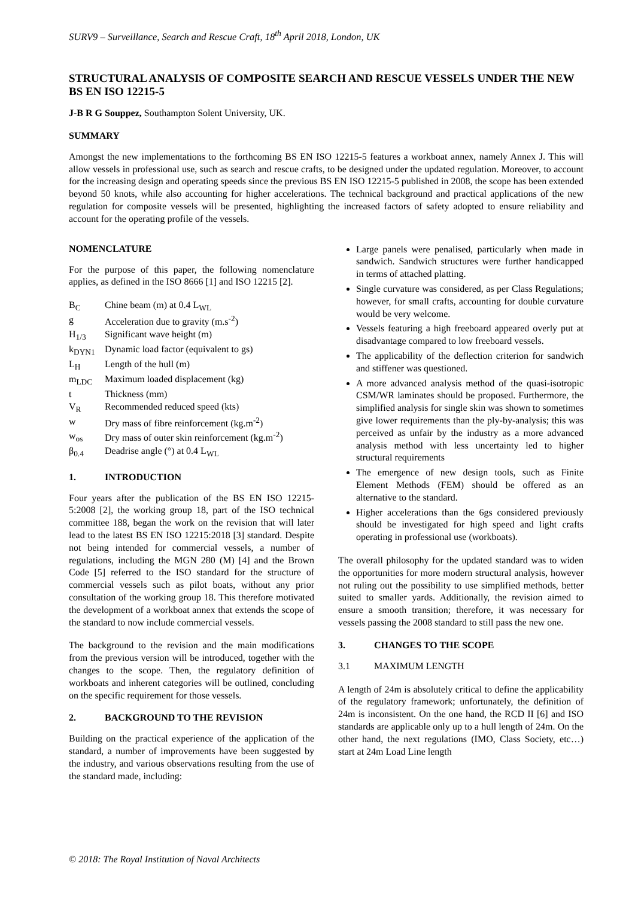SURV9 – Surveillance, Search and Rescue Craft, 18<sup>th</sup> April 2018, London, UK
STRUCTURAL ANALYSIS OF COMPOSITE SEARCH AND RESCUE VESSELS UNDER THE NEW BS EN ISO 12215-5
J-B R G Souppez, Southampton Solent University, UK.
SUMMARY
Amongst the new implementations to the forthcoming BS EN ISO 12215-5 features a workboat annex, namely Annex J. This will allow vessels in professional use, such as search and rescue crafts, to be designed under the updated regulation. Moreover, to account for the increasing design and operating speeds since the previous BS EN ISO 12215-5 published in 2008, the scope has been extended beyond 50 knots, while also accounting for higher accelerations. The technical background and practical applications of the new regulation for composite vessels will be presented, highlighting the increased factors of safety adopted to ensure reliability and account for the operating profile of the vessels.
NOMENCLATURE
For the purpose of this paper, the following nomenclature applies, as defined in the ISO 8666 [1] and ISO 12215 [2].
| B<sub>C</sub> | Chine beam (m) at 0.4 L<sub>WL</sub> |
| g | Acceleration due to gravity (m.s<sup>-2</sup>) |
| H<sub>1/3</sub> | Significant wave height (m) |
| k<sub>DYN1</sub> | Dynamic load factor (equivalent to gs) |
| L<sub>H</sub> | Length of the hull (m) |
| m<sub>LDC</sub> | Maximum loaded displacement (kg) |
| t | Thickness (mm) |
| V<sub>R</sub> | Recommended reduced speed (kts) |
| w | Dry mass of fibre reinforcement (kg.m<sup>-2</sup>) |
| w<sub>os</sub> | Dry mass of outer skin reinforcement (kg.m<sup>-2</sup>) |
| β<sub>0.4</sub> | Deadrise angle (°) at 0.4 L<sub>WL</sub> |
1. INTRODUCTION
Four years after the publication of the BS EN ISO 12215-5:2008 [2], the working group 18, part of the ISO technical committee 188, began the work on the revision that will later lead to the latest BS EN ISO 12215:2018 [3] standard. Despite not being intended for commercial vessels, a number of regulations, including the MGN 280 (M) [4] and the Brown Code [5] referred to the ISO standard for the structure of commercial vessels such as pilot boats, without any prior consultation of the working group 18. This therefore motivated the development of a workboat annex that extends the scope of the standard to now include commercial vessels.
The background to the revision and the main modifications from the previous version will be introduced, together with the changes to the scope. Then, the regulatory definition of workboats and inherent categories will be outlined, concluding on the specific requirement for those vessels.
2. BACKGROUND TO THE REVISION
Building on the practical experience of the application of the standard, a number of improvements have been suggested by the industry, and various observations resulting from the use of the standard made, including:
Large panels were penalised, particularly when made in sandwich. Sandwich structures were further handicapped in terms of attached platting.
Single curvature was considered, as per Class Regulations; however, for small crafts, accounting for double curvature would be very welcome.
Vessels featuring a high freeboard appeared overly put at disadvantage compared to low freeboard vessels.
The applicability of the deflection criterion for sandwich and stiffener was questioned.
A more advanced analysis method of the quasi-isotropic CSM/WR laminates should be proposed. Furthermore, the simplified analysis for single skin was shown to sometimes give lower requirements than the ply-by-analysis; this was perceived as unfair by the industry as a more advanced analysis method with less uncertainty led to higher structural requirements
The emergence of new design tools, such as Finite Element Methods (FEM) should be offered as an alternative to the standard.
Higher accelerations than the 6gs considered previously should be investigated for high speed and light crafts operating in professional use (workboats).
The overall philosophy for the updated standard was to widen the opportunities for more modern structural analysis, however not ruling out the possibility to use simplified methods, better suited to smaller yards. Additionally, the revision aimed to ensure a smooth transition; therefore, it was necessary for vessels passing the 2008 standard to still pass the new one.
3. CHANGES TO THE SCOPE
3.1 MAXIMUM LENGTH
A length of 24m is absolutely critical to define the applicability of the regulatory framework; unfortunately, the definition of 24m is inconsistent. On the one hand, the RCD II [6] and ISO standards are applicable only up to a hull length of 24m. On the other hand, the next regulations (IMO, Class Society, etc…) start at 24m Load Line length
© 2018: The Royal Institution of Naval Architects